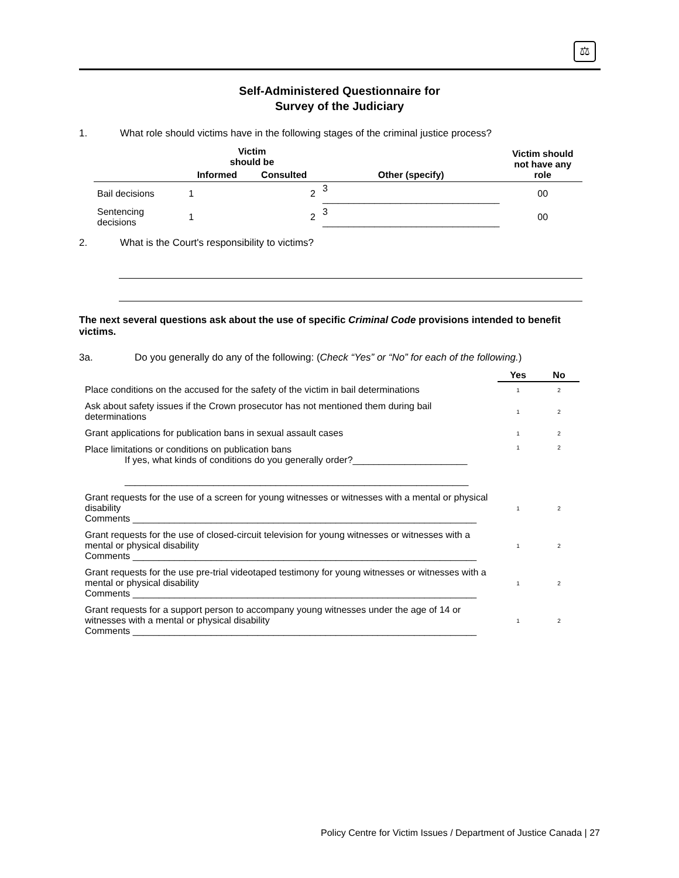⚖
Self-Administered Questionnaire for
Survey of the Judiciary
1. What role should victims have in the following stages of the criminal justice process?
| | Victim should be | | | Victim should not have any role |
| --- | --- | --- | --- | --- |
| | Informed | Consulted | Other (specify) | |
| Bail decisions | 1 | 2 | 3 __________________________________ | 00 |
| Sentencing decisions | 1 | 2 | 3 __________________________________ | 00 |
2. What is the Court's responsibility to victims?
The next several questions ask about the use of specific Criminal Code provisions intended to benefit victims.
3a. Do you generally do any of the following: (Check “Yes” or “No” for each of the following.)
| | Yes | No |
| Place conditions on the accused for the safety of the victim in bail determinations | 1 | 2 |
| Ask about safety issues if the Crown prosecutor has not mentioned them during bail determinations | 1 | 2 |
| Grant applications for publication bans in sexual assault cases | 1 | 2 |
| Place limitations or conditions on publication bans If yes, what kinds of conditions do you generally order?______________________ __________________________________________________________________ | 1 | 2 |
| Grant requests for the use of a screen for young witnesses or witnesses with a mental or physical disability Comments __________________________________________________________________ | 1 | 2 |
| Grant requests for the use of closed-circuit television for young witnesses or witnesses with a mental or physical disability Comments __________________________________________________________________ | 1 | 2 |
| Grant requests for the use pre-trial videotaped testimony for young witnesses or witnesses with a mental or physical disability Comments __________________________________________________________________ | 1 | 2 |
| Grant requests for a support person to accompany young witnesses under the age of 14 or witnesses with a mental or physical disability Comments __________________________________________________________________ | 1 | 2 |
Policy Centre for Victim Issues / Department of Justice Canada | 27